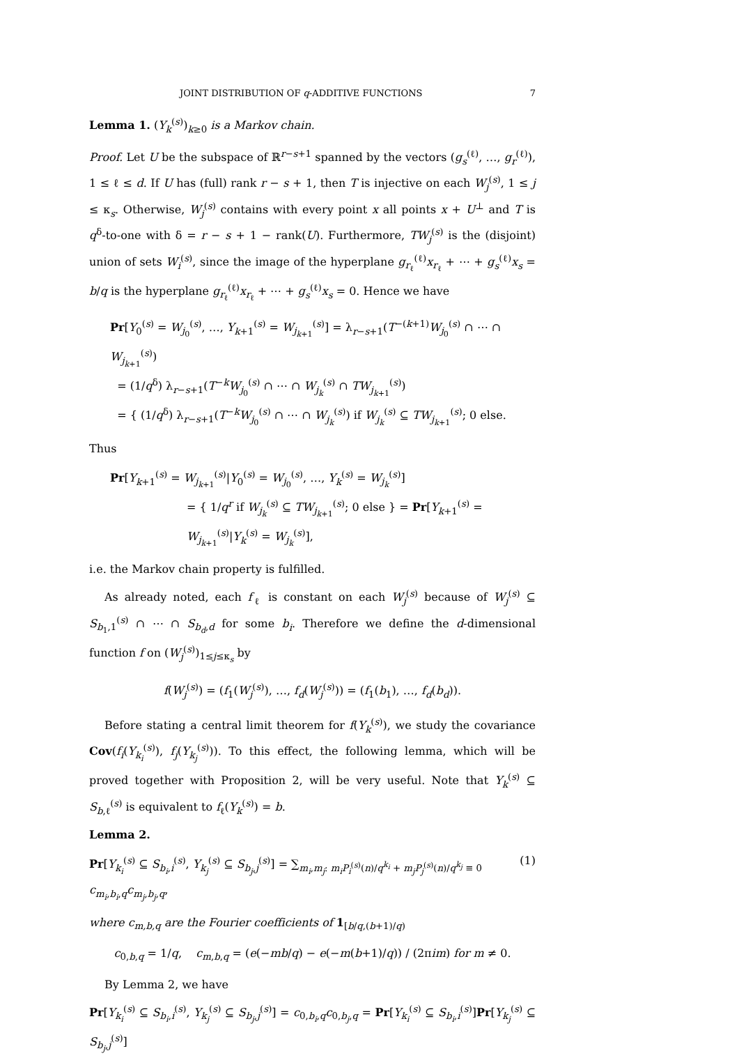JOINT DISTRIBUTION OF q-ADDITIVE FUNCTIONS 7
Lemma 1. (Y<sub>k</sub><sup>(s)</sup>)<sub>k≥0</sub> is a Markov chain.
Proof. Let U be the subspace of ℝ<sup>r−s+1</sup> spanned by the vectors (g<sub>s</sub><sup>(ℓ)</sup>, …, g<sub>r</sub><sup>(ℓ)</sup>), 1 ≤ ℓ ≤ d. If U has (full) rank r − s + 1, then T is injective on each W<sub>j</sub><sup>(s)</sup>, 1 ≤ j ≤ κ<sub>s</sub>. Otherwise, W<sub>j</sub><sup>(s)</sup> contains with every point x all points x + U<sup>⊥</sup> and T is q<sup>δ</sup>-to-one with δ = r − s + 1 − rank(U). Furthermore, TW<sub>j</sub><sup>(s)</sup> is the (disjoint) union of sets W<sub>i</sub><sup>(s)</sup>, since the image of the hyperplane g<sub>r<sub>ℓ</sub></sub><sup>(ℓ)</sup>x<sub>r<sub>ℓ</sub></sub> + ⋯ + g<sub>s</sub><sup>(ℓ)</sup>x<sub>s</sub> = b/q is the hyperplane g<sub>r<sub>ℓ</sub></sub><sup>(ℓ)</sup>x<sub>r<sub>ℓ</sub></sub> + ⋯ + g<sub>s</sub><sup>(ℓ)</sup>x<sub>s</sub> = 0. Hence we have
Pr[Y<sub>0</sub><sup>(s)</sup> = W<sub>j<sub>0</sub></sub><sup>(s)</sup>, …, Y<sub>k+1</sub><sup>(s)</sup> = W<sub>j<sub>k+1</sub></sub><sup>(s)</sup>] = λ<sub>r−s+1</sub>(T<sup>−(k+1)</sup>W<sub>j<sub>0</sub></sub><sup>(s)</sup> ∩ ⋯ ∩ W<sub>j<sub>k+1</sub></sub><sup>(s)</sup>)
= (1/q<sup>δ</sup>) λ<sub>r−s+1</sub>(T<sup>−k</sup>W<sub>j<sub>0</sub></sub><sup>(s)</sup> ∩ ⋯ ∩ W<sub>j<sub>k</sub></sub><sup>(s)</sup> ∩ TW<sub>j<sub>k+1</sub></sub><sup>(s)</sup>)
= { (1/q<sup>δ</sup>) λ<sub>r−s+1</sub>(T<sup>−k</sup>W<sub>j<sub>0</sub></sub><sup>(s)</sup> ∩ ⋯ ∩ W<sub>j<sub>k</sub></sub><sup>(s)</sup>) if W<sub>j<sub>k</sub></sub><sup>(s)</sup> ⊆ TW<sub>j<sub>k+1</sub></sub><sup>(s)</sup>; 0 else.
Thus
Pr[Y<sub>k+1</sub><sup>(s)</sup> = W<sub>j<sub>k+1</sub></sub><sup>(s)</sup>|Y<sub>0</sub><sup>(s)</sup> = W<sub>j<sub>0</sub></sub><sup>(s)</sup>, …, Y<sub>k</sub><sup>(s)</sup> = W<sub>j<sub>k</sub></sub><sup>(s)</sup>]
= { 1/q<sup>r</sup> if W<sub>j<sub>k</sub></sub><sup>(s)</sup> ⊆ TW<sub>j<sub>k+1</sub></sub><sup>(s)</sup>; 0 else } = Pr[Y<sub>k+1</sub><sup>(s)</sup> = W<sub>j<sub>k+1</sub></sub><sup>(s)</sup>|Y<sub>k</sub><sup>(s)</sup> = W<sub>j<sub>k</sub></sub><sup>(s)</sup>],
i.e. the Markov chain property is fulfilled.
As already noted, each f<sub>ℓ</sub> is constant on each W<sub>j</sub><sup>(s)</sup> because of W<sub>j</sub><sup>(s)</sup> ⊆ S<sub>b<sub>1</sub>,1</sub><sup>(s)</sup> ∩ ⋯ ∩ S<sub>b<sub>d</sub>,d</sub> for some b<sub>i</sub>. Therefore we define the d-dimensional function f on (W<sub>j</sub><sup>(s)</sup>)<sub>1≤j≤κ<sub>s</sub></sub> by
f(W<sub>j</sub><sup>(s)</sup>) = (f<sub>1</sub>(W<sub>j</sub><sup>(s)</sup>), …, f<sub>d</sub>(W<sub>j</sub><sup>(s)</sup>)) = (f<sub>1</sub>(b<sub>1</sub>), …, f<sub>d</sub>(b<sub>d</sub>)).
Before stating a central limit theorem for f(Y<sub>k</sub><sup>(s)</sup>), we study the covariance Cov(f<sub>i</sub>(Y<sub>k<sub>i</sub></sub><sup>(s)</sup>), f<sub>j</sub>(Y<sub>k<sub>j</sub></sub><sup>(s)</sup>)). To this effect, the following lemma, which will be proved together with Proposition 2, will be very useful. Note that Y<sub>k</sub><sup>(s)</sup> ⊆ S<sub>b,ℓ</sub><sup>(s)</sup> is equivalent to f<sub>ℓ</sub>(Y<sub>k</sub><sup>(s)</sup>) = b.
Lemma 2.
Pr[Y<sub>k<sub>i</sub></sub><sup>(s)</sup> ⊆ S<sub>b<sub>i</sub>,i</sub><sup>(s)</sup>, Y<sub>k<sub>j</sub></sub><sup>(s)</sup> ⊆ S<sub>b<sub>j</sub>,j</sub><sup>(s)</sup>] = ∑<sub>m<sub>i</sub>,m<sub>j</sub>: m<sub>i</sub>P<sub>i</sub><sup>(s)</sup>(n)/q<sup>k<sub>i</sub></sup> + m<sub>j</sub>P<sub>j</sub><sup>(s)</sup>(n)/q<sup>k<sub>j</sub></sup> ≡ 0</sub> c<sub>m<sub>i</sub>,b<sub>i</sub>,q</sub>c<sub>m<sub>j</sub>,b<sub>j</sub>,q</sub>, (1)
where c<sub>m,b,q</sub> are the Fourier coefficients of 1<sub>[b/q,(b+1)/q)</sub>
c<sub>0,b,q</sub> = 1/q, c<sub>m,b,q</sub> = (e(−mb/q) − e(−m(b+1)/q)) / (2πim) for m ≠ 0.
By Lemma 2, we have
Pr[Y<sub>k<sub>i</sub></sub><sup>(s)</sup> ⊆ S<sub>b<sub>i</sub>,i</sub><sup>(s)</sup>, Y<sub>k<sub>j</sub></sub><sup>(s)</sup> ⊆ S<sub>b<sub>j</sub>,j</sub><sup>(s)</sup>] = c<sub>0,b<sub>i</sub>,q</sub>c<sub>0,b<sub>j</sub>,q</sub> = Pr[Y<sub>k<sub>i</sub></sub><sup>(s)</sup> ⊆ S<sub>b<sub>i</sub>,i</sub><sup>(s)</sup>]Pr[Y<sub>k<sub>j</sub></sub><sup>(s)</sup> ⊆ S<sub>b<sub>j</sub>,j</sub><sup>(s)</sup>]